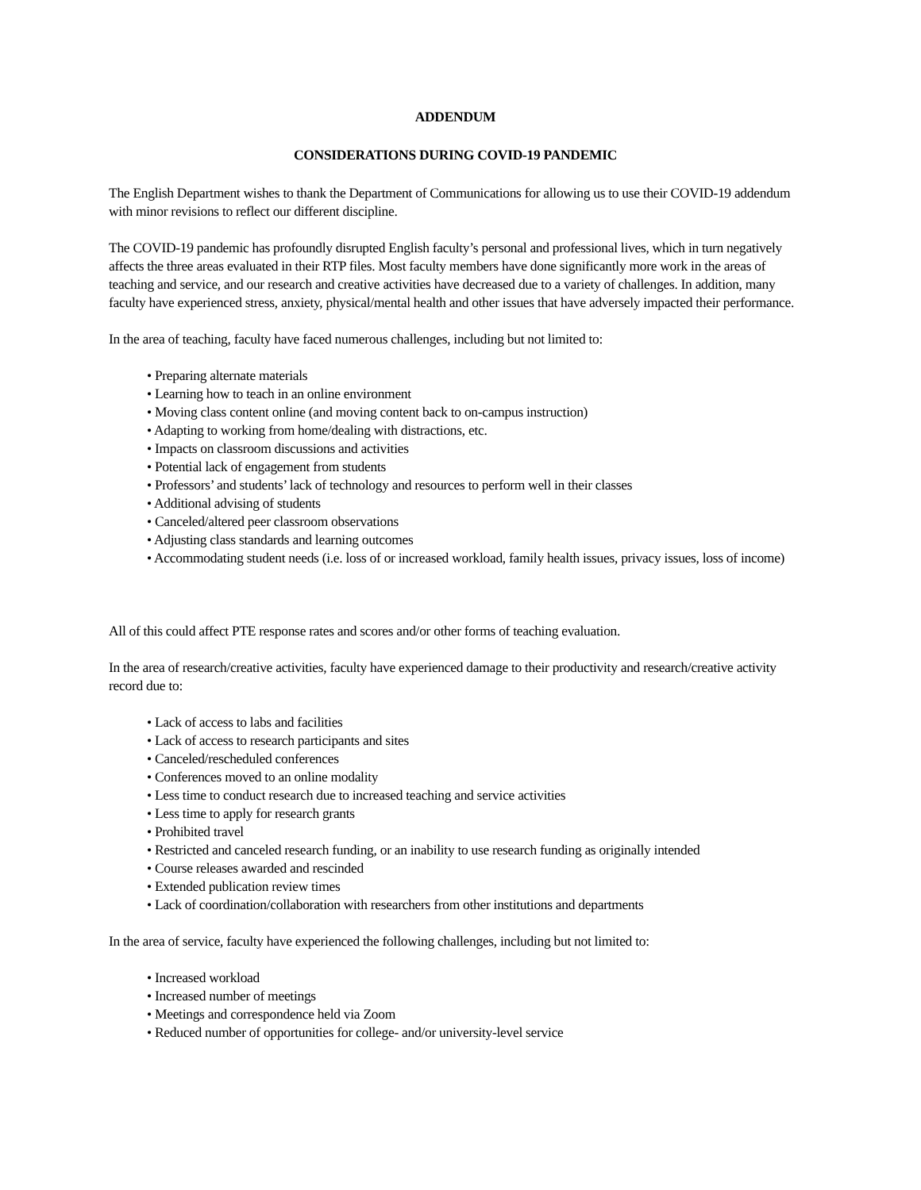ADDENDUM
CONSIDERATIONS DURING COVID-19 PANDEMIC
The English Department wishes to thank the Department of Communications for allowing us to use their COVID-19 addendum with minor revisions to reflect our different discipline.
The COVID-19 pandemic has profoundly disrupted English faculty’s personal and professional lives, which in turn negatively affects the three areas evaluated in their RTP files. Most faculty members have done significantly more work in the areas of teaching and service, and our research and creative activities have decreased due to a variety of challenges. In addition, many faculty have experienced stress, anxiety, physical/mental health and other issues that have adversely impacted their performance.
In the area of teaching, faculty have faced numerous challenges, including but not limited to:
• Preparing alternate materials
• Learning how to teach in an online environment
• Moving class content online (and moving content back to on-campus instruction)
• Adapting to working from home/dealing with distractions, etc.
• Impacts on classroom discussions and activities
• Potential lack of engagement from students
• Professors’ and students’ lack of technology and resources to perform well in their classes
• Additional advising of students
• Canceled/altered peer classroom observations
• Adjusting class standards and learning outcomes
• Accommodating student needs (i.e. loss of or increased workload, family health issues, privacy issues, loss of income)
All of this could affect PTE response rates and scores and/or other forms of teaching evaluation.
In the area of research/creative activities, faculty have experienced damage to their productivity and research/creative activity record due to:
• Lack of access to labs and facilities
• Lack of access to research participants and sites
• Canceled/rescheduled conferences
• Conferences moved to an online modality
• Less time to conduct research due to increased teaching and service activities
• Less time to apply for research grants
• Prohibited travel
• Restricted and canceled research funding, or an inability to use research funding as originally intended
• Course releases awarded and rescinded
• Extended publication review times
• Lack of coordination/collaboration with researchers from other institutions and departments
In the area of service, faculty have experienced the following challenges, including but not limited to:
• Increased workload
• Increased number of meetings
• Meetings and correspondence held via Zoom
• Reduced number of opportunities for college- and/or university-level service